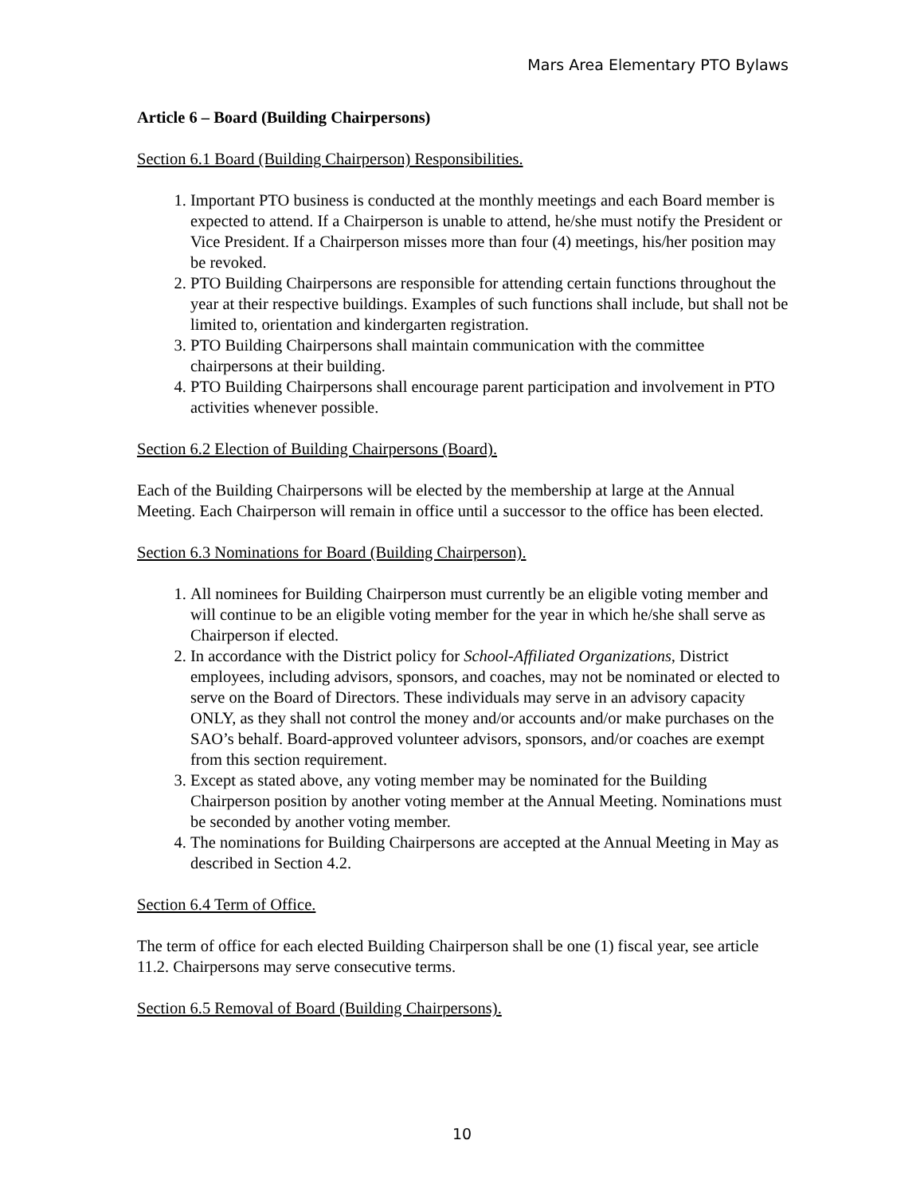Mars Area Elementary PTO Bylaws
Article 6 – Board (Building Chairpersons)
Section 6.1 Board (Building Chairperson) Responsibilities.
1. Important PTO business is conducted at the monthly meetings and each Board member is expected to attend. If a Chairperson is unable to attend, he/she must notify the President or Vice President. If a Chairperson misses more than four (4) meetings, his/her position may be revoked.
2. PTO Building Chairpersons are responsible for attending certain functions throughout the year at their respective buildings. Examples of such functions shall include, but shall not be limited to, orientation and kindergarten registration.
3. PTO Building Chairpersons shall maintain communication with the committee chairpersons at their building.
4. PTO Building Chairpersons shall encourage parent participation and involvement in PTO activities whenever possible.
Section 6.2 Election of Building Chairpersons (Board).
Each of the Building Chairpersons will be elected by the membership at large at the Annual Meeting. Each Chairperson will remain in office until a successor to the office has been elected.
Section 6.3 Nominations for Board (Building Chairperson).
1. All nominees for Building Chairperson must currently be an eligible voting member and will continue to be an eligible voting member for the year in which he/she shall serve as Chairperson if elected.
2. In accordance with the District policy for School-Affiliated Organizations, District employees, including advisors, sponsors, and coaches, may not be nominated or elected to serve on the Board of Directors. These individuals may serve in an advisory capacity ONLY, as they shall not control the money and/or accounts and/or make purchases on the SAO’s behalf. Board-approved volunteer advisors, sponsors, and/or coaches are exempt from this section requirement.
3. Except as stated above, any voting member may be nominated for the Building Chairperson position by another voting member at the Annual Meeting. Nominations must be seconded by another voting member.
4. The nominations for Building Chairpersons are accepted at the Annual Meeting in May as described in Section 4.2.
Section 6.4 Term of Office.
The term of office for each elected Building Chairperson shall be one (1) fiscal year, see article 11.2. Chairpersons may serve consecutive terms.
Section 6.5 Removal of Board (Building Chairpersons).
10